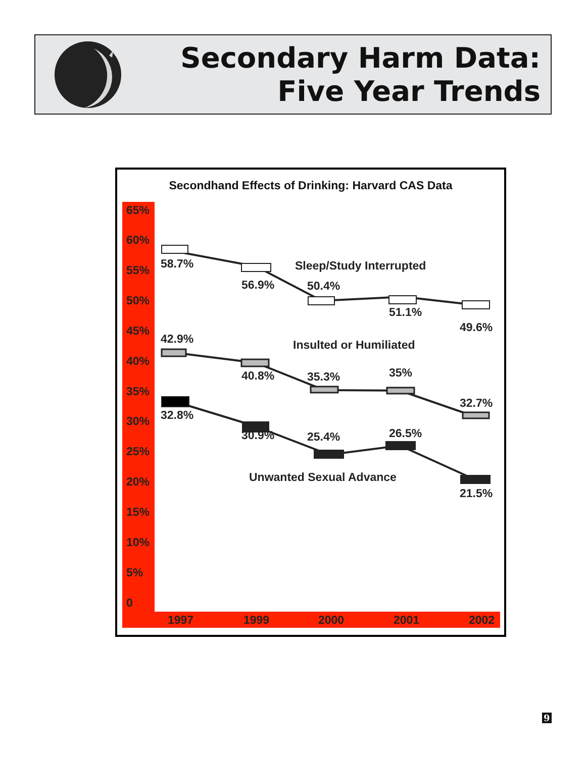Secondary Harm Data:
Five Year Trends
Secondhand Effects of Drinking: Harvard CAS Data
65%
60%
55%
50%
45%
40%
35%
30%
25%
20%
15%
10%
5%
0
1997
1999
2000
2001
2002
58.7%
56.9%
50.4%
51.1%
49.6%
Sleep/Study Interrupted
42.9%
40.8%
35.3%
35%
32.7%
Insulted or Humiliated
32.8%
30.9%
25.4%
26.5%
21.5%
Unwanted Sexual Advance
9